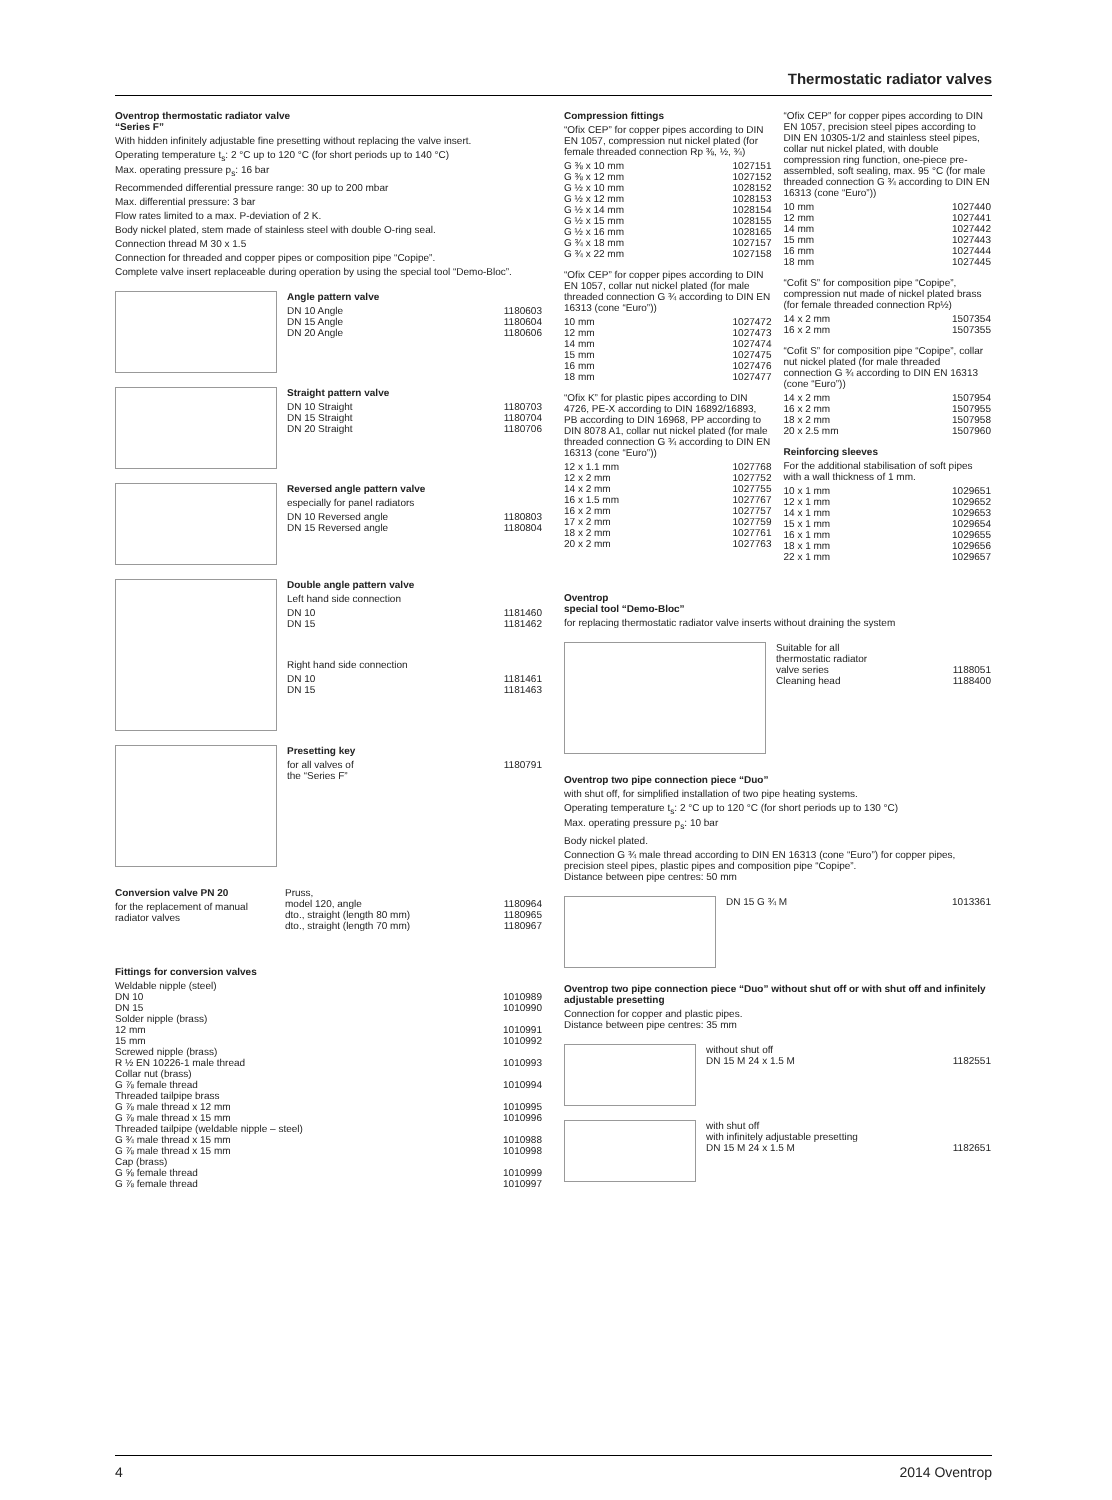Thermostatic radiator valves
Oventrop thermostatic radiator valve
“Series F”
With hidden infinitely adjustable fine presetting without replacing the valve insert.
Operating temperature t<sub>s</sub>: 2 °C up to 120 °C (for short periods up to 140 °C)
Max. operating pressure p<sub>s</sub>: 16 bar
Recommended differential pressure range: 30 up to 200 mbar
Max. differential pressure: 3 bar
Flow rates limited to a max. P-deviation of 2 K.
Body nickel plated, stem made of stainless steel with double O-ring seal.
Connection thread M 30 x 1.5
Connection for threaded and copper pipes or composition pipe “Copipe”.
Complete valve insert replaceable during operation by using the special tool “Demo-Bloc”.
Angle pattern valve
| DN 10 Angle | 1180603 |
| DN 15 Angle | 1180604 |
| DN 20 Angle | 1180606 |
Straight pattern valve
| DN 10 Straight | 1180703 |
| DN 15 Straight | 1180704 |
| DN 20 Straight | 1180706 |
Reversed angle pattern valve
especially for panel radiators
| DN 10 Reversed angle | 1180803 |
| DN 15 Reversed angle | 1180804 |
Double angle pattern valve
Left hand side connection
| DN 10 | 1181460 |
| DN 15 | 1181462 |
Right hand side connection
| DN 10 | 1181461 |
| DN 15 | 1181463 |
Presetting key
| for all valves of the “Series F” | 1180791 |
Conversion valve PN 20
for the replacement of manual radiator valves
| Pruss, model 120, angle | 1180964 |
| dto., straight (length 80 mm) | 1180965 |
| dto., straight (length 70 mm) | 1180967 |
Fittings for conversion valves
| Weldable nipple (steel) | |
| DN 10 | 1010989 |
| DN 15 | 1010990 |
| Solder nipple (brass) | |
| 12 mm | 1010991 |
| 15 mm | 1010992 |
| Screwed nipple (brass) | |
| R ½ EN 10226-1 male thread | 1010993 |
| Collar nut (brass) | |
| G ⅞ female thread | 1010994 |
| Threaded tailpipe brass | |
| G ⅞ male thread x 12 mm | 1010995 |
| G ⅞ male thread x 15 mm | 1010996 |
| Threaded tailpipe (weldable nipple – steel) | |
| G ¾ male thread x 15 mm | 1010988 |
| G ⅞ male thread x 15 mm | 1010998 |
| Cap (brass) | |
| G ⅝ female thread | 1010999 |
| G ⅞ female thread | 1010997 |
Compression fittings
“Ofix CEP” for copper pipes according to DIN EN 1057, compression nut nickel plated (for female threaded connection Rp ⅜, ½, ¾)
| G ⅜ x 10 mm | 1027151 |
| G ⅜ x 12 mm | 1027152 |
| G ½ x 10 mm | 1028152 |
| G ½ x 12 mm | 1028153 |
| G ½ x 14 mm | 1028154 |
| G ½ x 15 mm | 1028155 |
| G ½ x 16 mm | 1028165 |
| G ¾ x 18 mm | 1027157 |
| G ¾ x 22 mm | 1027158 |
“Ofix CEP” for copper pipes according to DIN EN 1057, collar nut nickel plated (for male threaded connection G ¾ according to DIN EN 16313 (cone “Euro”))
| 10 mm | 1027472 |
| 12 mm | 1027473 |
| 14 mm | 1027474 |
| 15 mm | 1027475 |
| 16 mm | 1027476 |
| 18 mm | 1027477 |
“Ofix K” for plastic pipes according to DIN 4726, PE-X according to DIN 16892/16893, PB according to DIN 16968, PP according to DIN 8078 A1, collar nut nickel plated (for male threaded connection G ¾ according to DIN EN 16313 (cone “Euro”))
| 12 x 1.1 mm | 1027768 |
| 12 x 2 mm | 1027752 |
| 14 x 2 mm | 1027755 |
| 16 x 1.5 mm | 1027767 |
| 16 x 2 mm | 1027757 |
| 17 x 2 mm | 1027759 |
| 18 x 2 mm | 1027761 |
| 20 x 2 mm | 1027763 |
“Ofix CEP” for copper pipes according to DIN EN 1057, precision steel pipes according to DIN EN 10305-1/2 and stainless steel pipes, collar nut nickel plated, with double compression ring function, one-piece pre-assembled, soft sealing, max. 95 °C (for male threaded connection G ¾ according to DIN EN 16313 (cone “Euro”))
| 10 mm | 1027440 |
| 12 mm | 1027441 |
| 14 mm | 1027442 |
| 15 mm | 1027443 |
| 16 mm | 1027444 |
| 18 mm | 1027445 |
“Cofit S” for composition pipe “Copipe”, compression nut made of nickel plated brass (for female threaded connection Rp½)
| 14 x 2 mm | 1507354 |
| 16 x 2 mm | 1507355 |
“Cofit S” for composition pipe “Copipe”, collar nut nickel plated (for male threaded connection G ¾ according to DIN EN 16313 (cone “Euro”))
| 14 x 2 mm | 1507954 |
| 16 x 2 mm | 1507955 |
| 18 x 2 mm | 1507958 |
| 20 x 2.5 mm | 1507960 |
Reinforcing sleeves
For the additional stabilisation of soft pipes with a wall thickness of 1 mm.
| 10 x 1 mm | 1029651 |
| 12 x 1 mm | 1029652 |
| 14 x 1 mm | 1029653 |
| 15 x 1 mm | 1029654 |
| 16 x 1 mm | 1029655 |
| 18 x 1 mm | 1029656 |
| 22 x 1 mm | 1029657 |
Oventrop
special tool “Demo-Bloc”
for replacing thermostatic radiator valve inserts without draining the system
| Suitable for all thermostatic radiator valve series | 1188051 |
| Cleaning head | 1188400 |
Oventrop two pipe connection piece “Duo”
with shut off, for simplified installation of two pipe heating systems.
Operating temperature t<sub>s</sub>: 2 °C up to 120 °C (for short periods up to 130 °C)
Max. operating pressure p<sub>s</sub>: 10 bar
Body nickel plated.
Connection G ¾ male thread according to DIN EN 16313 (cone “Euro”) for copper pipes, precision steel pipes, plastic pipes and composition pipe “Copipe”.
Distance between pipe centres: 50 mm
| DN 15 G ¾ M | 1013361 |
Oventrop two pipe connection piece “Duo” without shut off or with shut off and infinitely adjustable presetting
Connection for copper and plastic pipes.
Distance between pipe centres: 35 mm
| without shut off DN 15 M 24 x 1.5 M | 1182551 |
| with shut off with infinitely adjustable presetting DN 15 M 24 x 1.5 M | 1182651 |
4 2014 Oventrop